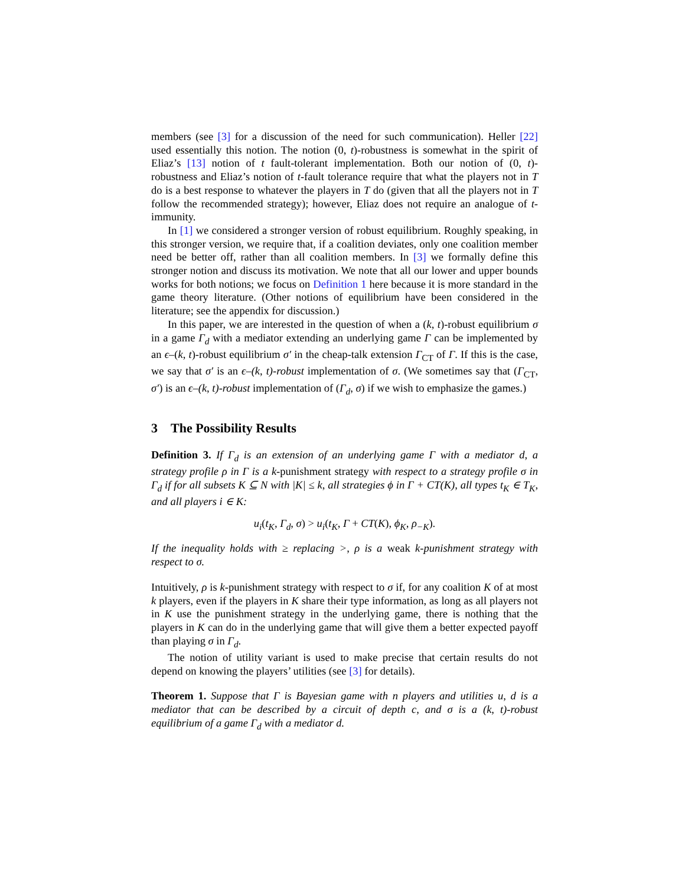members (see [3] for a discussion of the need for such communication). Heller [22] used essentially this notion. The notion (0, t)-robustness is somewhat in the spirit of Eliaz’s [13] notion of t fault-tolerant implementation. Both our notion of (0, t)-robustness and Eliaz’s notion of t-fault tolerance require that what the players not in T do is a best response to whatever the players in T do (given that all the players not in T follow the recommended strategy); however, Eliaz does not require an analogue of t-immunity.
In [1] we considered a stronger version of robust equilibrium. Roughly speaking, in this stronger version, we require that, if a coalition deviates, only one coalition member need be better off, rather than all coalition members. In [3] we formally define this stronger notion and discuss its motivation. We note that all our lower and upper bounds works for both notions; we focus on Definition 1 here because it is more standard in the game theory literature. (Other notions of equilibrium have been considered in the literature; see the appendix for discussion.)
In this paper, we are interested in the question of when a (k, t)-robust equilibrium σ in a game Γ<sub>d</sub> with a mediator extending an underlying game Γ can be implemented by an ϵ–(k, t)-robust equilibrium σ′ in the cheap-talk extension Γ<sub>CT</sub> of Γ. If this is the case, we say that σ′ is an ϵ–(k, t)-robust implementation of σ. (We sometimes say that (Γ<sub>CT</sub>, σ′) is an ϵ–(k, t)-robust implementation of (Γ<sub>d</sub>, σ) if we wish to emphasize the games.)
3 The Possibility Results
Definition 3. If Γ<sub>d</sub> is an extension of an underlying game Γ with a mediator d, a strategy profile ρ in Γ is a k-punishment strategy with respect to a strategy profile σ in Γ<sub>d</sub> if for all subsets K ⊆ N with |K| ≤ k, all strategies ϕ in Γ + CT(K), all types t<sub>K</sub> ∈ T<sub>K</sub>, and all players i ∈ K:
u<sub>i</sub>(t<sub>K</sub>, Γ<sub>d</sub>, σ) > u<sub>i</sub>(t<sub>K</sub>, Γ + CT(K), ϕ<sub>K</sub>, ρ<sub>−K</sub>).
If the inequality holds with ≥ replacing >, ρ is a weak k-punishment strategy with respect to σ.
Intuitively, ρ is k-punishment strategy with respect to σ if, for any coalition K of at most k players, even if the players in K share their type information, as long as all players not in K use the punishment strategy in the underlying game, there is nothing that the players in K can do in the underlying game that will give them a better expected payoff than playing σ in Γ<sub>d</sub>.
The notion of utility variant is used to make precise that certain results do not depend on knowing the players’ utilities (see [3] for details).
Theorem 1. Suppose that Γ is Bayesian game with n players and utilities u, d is a mediator that can be described by a circuit of depth c, and σ is a (k, t)-robust equilibrium of a game Γ<sub>d</sub> with a mediator d.